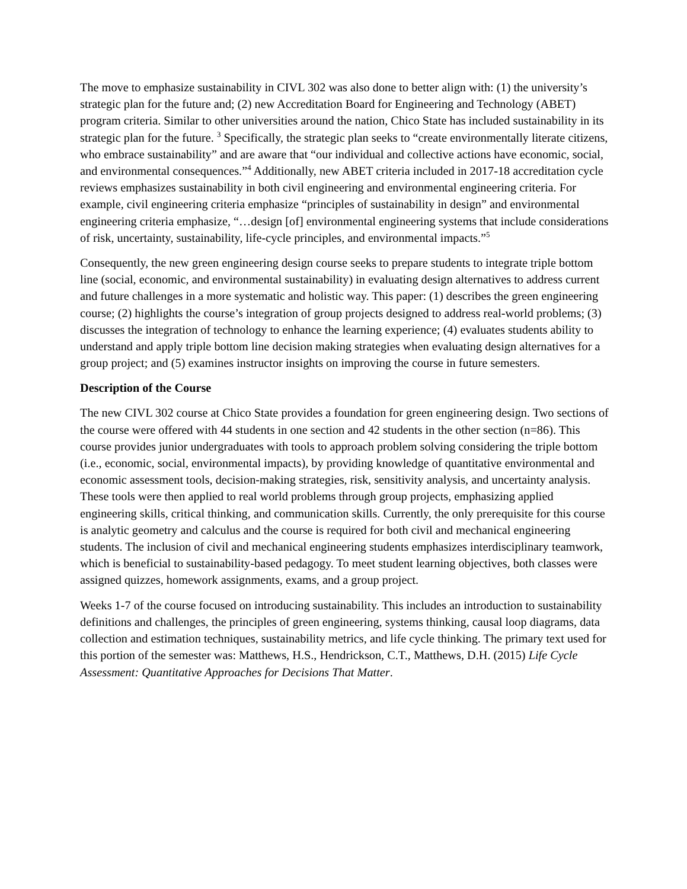The move to emphasize sustainability in CIVL 302 was also done to better align with: (1) the university’s strategic plan for the future and; (2) new Accreditation Board for Engineering and Technology (ABET) program criteria. Similar to other universities around the nation, Chico State has included sustainability in its strategic plan for the future. <sup>3</sup> Specifically, the strategic plan seeks to “create environmentally literate citizens, who embrace sustainability” and are aware that “our individual and collective actions have economic, social, and environmental consequences.”<sup>4</sup> Additionally, new ABET criteria included in 2017-18 accreditation cycle reviews emphasizes sustainability in both civil engineering and environmental engineering criteria. For example, civil engineering criteria emphasize “principles of sustainability in design” and environmental engineering criteria emphasize, “…design [of] environmental engineering systems that include considerations of risk, uncertainty, sustainability, life-cycle principles, and environmental impacts.”<sup>5</sup>
Consequently, the new green engineering design course seeks to prepare students to integrate triple bottom line (social, economic, and environmental sustainability) in evaluating design alternatives to address current and future challenges in a more systematic and holistic way. This paper: (1) describes the green engineering course; (2) highlights the course’s integration of group projects designed to address real-world problems; (3) discusses the integration of technology to enhance the learning experience; (4) evaluates students ability to understand and apply triple bottom line decision making strategies when evaluating design alternatives for a group project; and (5) examines instructor insights on improving the course in future semesters.
Description of the Course
The new CIVL 302 course at Chico State provides a foundation for green engineering design. Two sections of the course were offered with 44 students in one section and 42 students in the other section (n=86). This course provides junior undergraduates with tools to approach problem solving considering the triple bottom (i.e., economic, social, environmental impacts), by providing knowledge of quantitative environmental and economic assessment tools, decision-making strategies, risk, sensitivity analysis, and uncertainty analysis. These tools were then applied to real world problems through group projects, emphasizing applied engineering skills, critical thinking, and communication skills. Currently, the only prerequisite for this course is analytic geometry and calculus and the course is required for both civil and mechanical engineering students. The inclusion of civil and mechanical engineering students emphasizes interdisciplinary teamwork, which is beneficial to sustainability-based pedagogy. To meet student learning objectives, both classes were assigned quizzes, homework assignments, exams, and a group project.
Weeks 1-7 of the course focused on introducing sustainability. This includes an introduction to sustainability definitions and challenges, the principles of green engineering, systems thinking, causal loop diagrams, data collection and estimation techniques, sustainability metrics, and life cycle thinking. The primary text used for this portion of the semester was: Matthews, H.S., Hendrickson, C.T., Matthews, D.H. (2015) Life Cycle Assessment: Quantitative Approaches for Decisions That Matter.